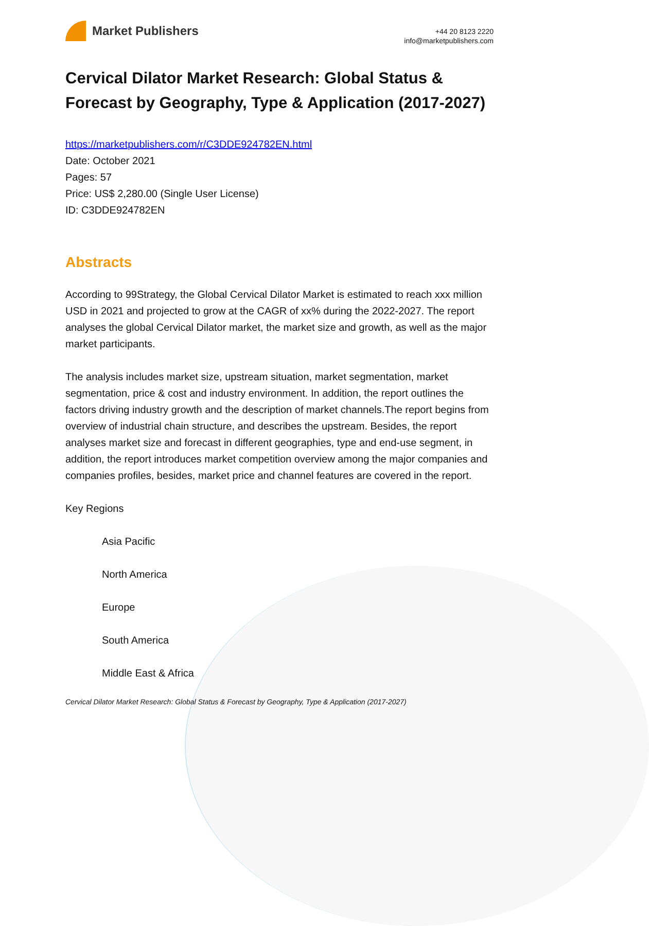Market Publishers
+44 20 8123 2220
info@marketpublishers.com
Cervical Dilator Market Research: Global Status & Forecast by Geography, Type & Application (2017-2027)
https://marketpublishers.com/r/C3DDE924782EN.html
Date: October 2021
Pages: 57
Price: US$ 2,280.00 (Single User License)
ID: C3DDE924782EN
Abstracts
According to 99Strategy, the Global Cervical Dilator Market is estimated to reach xxx million USD in 2021 and projected to grow at the CAGR of xx% during the 2022-2027. The report analyses the global Cervical Dilator market, the market size and growth, as well as the major market participants.
The analysis includes market size, upstream situation, market segmentation, market segmentation, price & cost and industry environment. In addition, the report outlines the factors driving industry growth and the description of market channels.The report begins from overview of industrial chain structure, and describes the upstream. Besides, the report analyses market size and forecast in different geographies, type and end-use segment, in addition, the report introduces market competition overview among the major companies and companies profiles, besides, market price and channel features are covered in the report.
Key Regions
Asia Pacific
North America
Europe
South America
Middle East & Africa
Cervical Dilator Market Research: Global Status & Forecast by Geography, Type & Application (2017-2027)